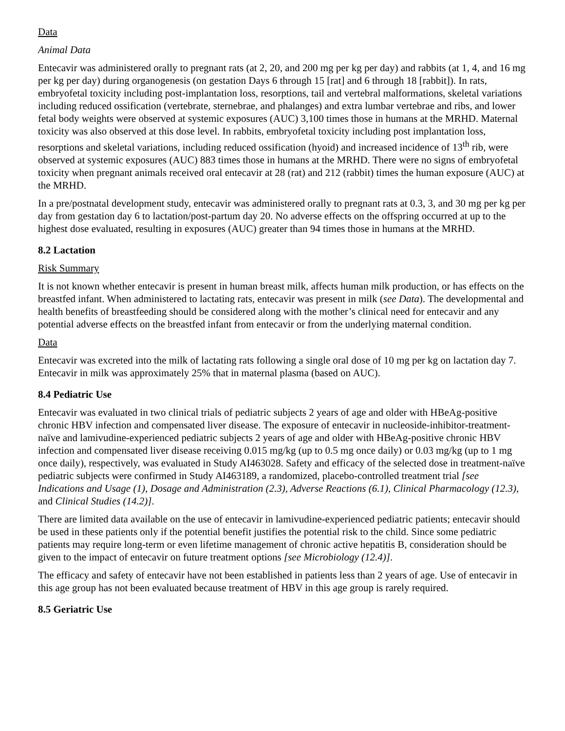Data
Animal Data
Entecavir was administered orally to pregnant rats (at 2, 20, and 200 mg per kg per day) and rabbits (at 1, 4, and 16 mg per kg per day) during organogenesis (on gestation Days 6 through 15 [rat] and 6 through 18 [rabbit]). In rats, embryofetal toxicity including post-implantation loss, resorptions, tail and vertebral malformations, skeletal variations including reduced ossification (vertebrate, sternebrae, and phalanges) and extra lumbar vertebrae and ribs, and lower fetal body weights were observed at systemic exposures (AUC) 3,100 times those in humans at the MRHD. Maternal toxicity was also observed at this dose level. In rabbits, embryofetal toxicity including post implantation loss, resorptions and skeletal variations, including reduced ossification (hyoid) and increased incidence of 13<sup>th</sup> rib, were observed at systemic exposures (AUC) 883 times those in humans at the MRHD. There were no signs of embryofetal toxicity when pregnant animals received oral entecavir at 28 (rat) and 212 (rabbit) times the human exposure (AUC) at the MRHD.
In a pre/postnatal development study, entecavir was administered orally to pregnant rats at 0.3, 3, and 30 mg per kg per day from gestation day 6 to lactation/post-partum day 20. No adverse effects on the offspring occurred at up to the highest dose evaluated, resulting in exposures (AUC) greater than 94 times those in humans at the MRHD.
8.2 Lactation
Risk Summary
It is not known whether entecavir is present in human breast milk, affects human milk production, or has effects on the breastfed infant. When administered to lactating rats, entecavir was present in milk (see Data). The developmental and health benefits of breastfeeding should be considered along with the mother’s clinical need for entecavir and any potential adverse effects on the breastfed infant from entecavir or from the underlying maternal condition.
Data
Entecavir was excreted into the milk of lactating rats following a single oral dose of 10 mg per kg on lactation day 7. Entecavir in milk was approximately 25% that in maternal plasma (based on AUC).
8.4 Pediatric Use
Entecavir was evaluated in two clinical trials of pediatric subjects 2 years of age and older with HBeAg-positive chronic HBV infection and compensated liver disease. The exposure of entecavir in nucleoside-inhibitor-treatment-naïve and lamivudine-experienced pediatric subjects 2 years of age and older with HBeAg-positive chronic HBV infection and compensated liver disease receiving 0.015 mg/kg (up to 0.5 mg once daily) or 0.03 mg/kg (up to 1 mg once daily), respectively, was evaluated in Study AI463028. Safety and efficacy of the selected dose in treatment-naïve pediatric subjects were confirmed in Study AI463189, a randomized, placebo-controlled treatment trial [see Indications and Usage (1), Dosage and Administration (2.3), Adverse Reactions (6.1), Clinical Pharmacology (12.3), and Clinical Studies (14.2)].
There are limited data available on the use of entecavir in lamivudine-experienced pediatric patients; entecavir should be used in these patients only if the potential benefit justifies the potential risk to the child. Since some pediatric patients may require long-term or even lifetime management of chronic active hepatitis B, consideration should be given to the impact of entecavir on future treatment options [see Microbiology (12.4)].
The efficacy and safety of entecavir have not been established in patients less than 2 years of age. Use of entecavir in this age group has not been evaluated because treatment of HBV in this age group is rarely required.
8.5 Geriatric Use